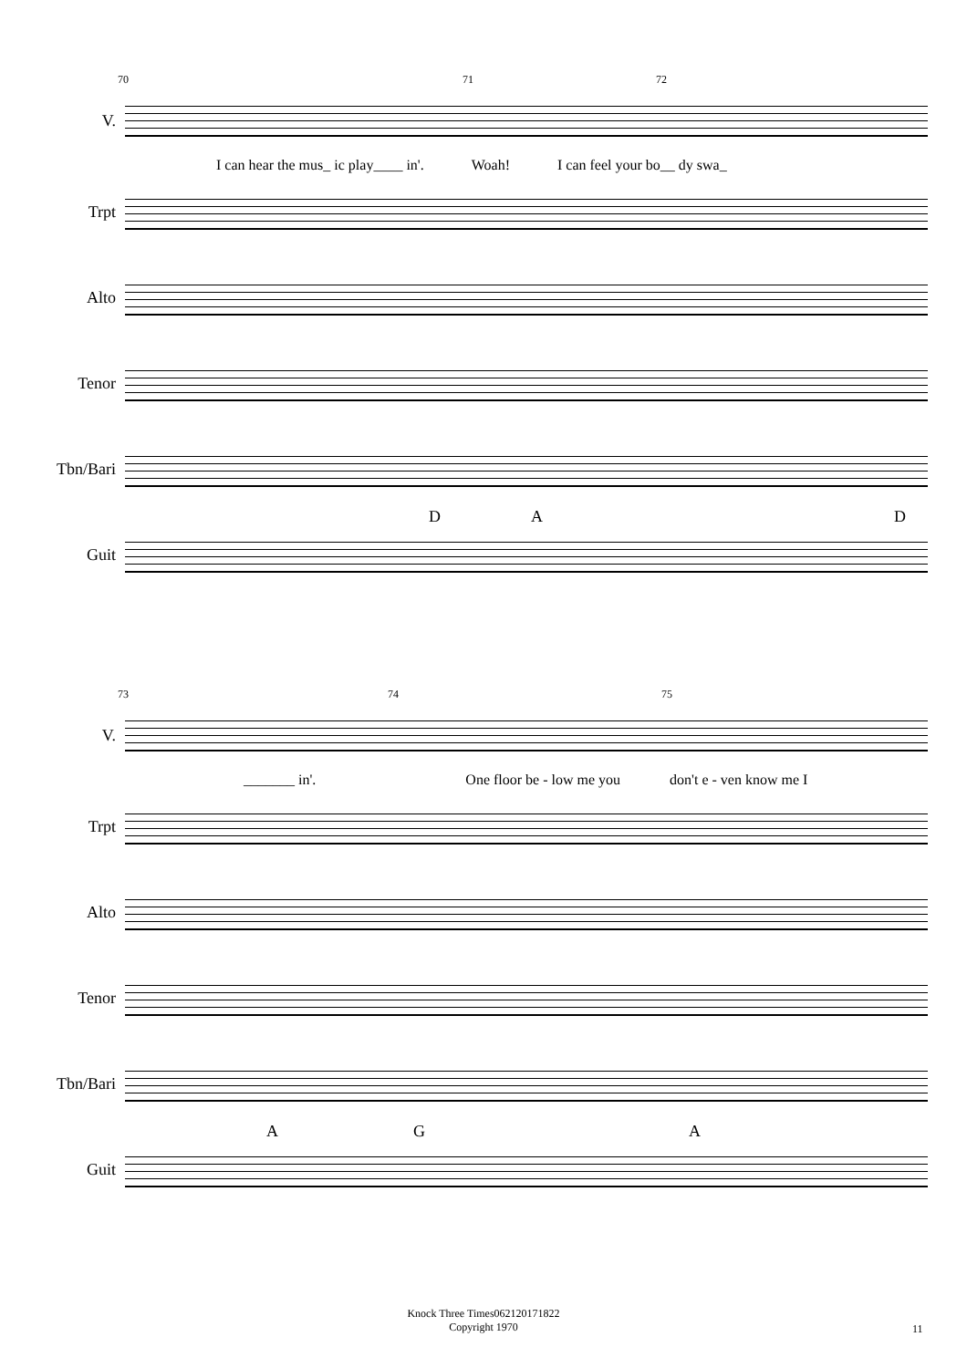70 71 72
V.
I can hear the mus_ ic play____ in'. Woah! I can feel your bo__ dy swa_
Trpt
Alto
Tenor
Tbn/Bari
D A D
Guit
73 74 75
V.
_______ in'. One floor be - low me you don't e - ven know me I
Trpt
Alto
Tenor
Tbn/Bari
A G A
Guit
Knock Three Times062120171822
Copyright 1970
11